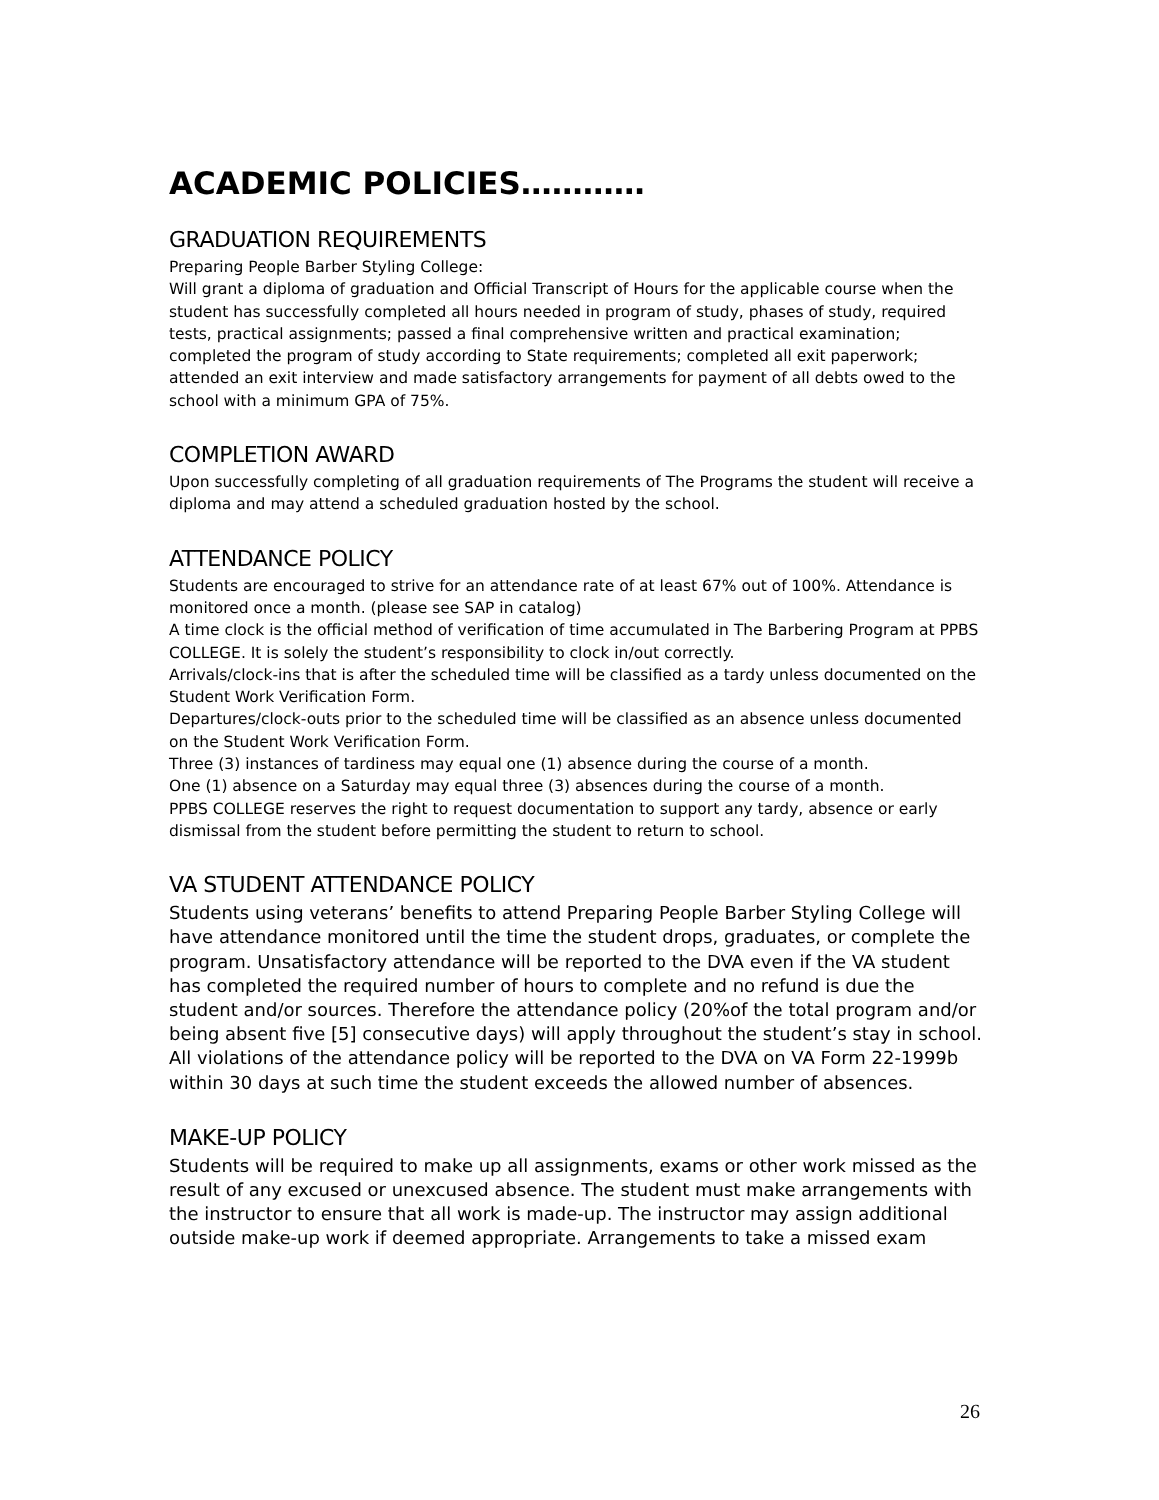ACADEMIC POLICIES…………
GRADUATION REQUIREMENTS
Preparing People Barber Styling College:
Will grant a diploma of graduation and Official Transcript of Hours for the applicable course when the student has successfully completed all hours needed in program of study, phases of study, required tests, practical assignments; passed a final comprehensive written and practical examination; completed the program of study according to State requirements; completed all exit paperwork; attended an exit interview and made satisfactory arrangements for payment of all debts owed to the school with a minimum GPA of 75%.
COMPLETION AWARD
Upon successfully completing of all graduation requirements of The Programs the student will receive a diploma and may attend a scheduled graduation hosted by the school.
ATTENDANCE POLICY
Students are encouraged to strive for an attendance rate of at least 67% out of 100%. Attendance is monitored once a month. (please see SAP in catalog)
A time clock is the official method of verification of time accumulated in The Barbering Program at PPBS COLLEGE. It is solely the student’s responsibility to clock in/out correctly.
Arrivals/clock-ins that is after the scheduled time will be classified as a tardy unless documented on the Student Work Verification Form.
Departures/clock-outs prior to the scheduled time will be classified as an absence unless documented on the Student Work Verification Form.
Three (3) instances of tardiness may equal one (1) absence during the course of a month.
One (1) absence on a Saturday may equal three (3) absences during the course of a month.
PPBS COLLEGE reserves the right to request documentation to support any tardy, absence or early dismissal from the student before permitting the student to return to school.
VA STUDENT ATTENDANCE POLICY
Students using veterans’ benefits to attend Preparing People Barber Styling College will have attendance monitored until the time the student drops, graduates, or complete the program. Unsatisfactory attendance will be reported to the DVA even if the VA student has completed the required number of hours to complete and no refund is due the student and/or sources. Therefore the attendance policy (20%of the total program and/or being absent five [5] consecutive days) will apply throughout the student’s stay in school. All violations of the attendance policy will be reported to the DVA on VA Form 22-1999b within 30 days at such time the student exceeds the allowed number of absences.
MAKE-UP POLICY
Students will be required to make up all assignments, exams or other work missed as the result of any excused or unexcused absence. The student must make arrangements with the instructor to ensure that all work is made-up. The instructor may assign additional outside make-up work if deemed appropriate. Arrangements to take a missed exam
26